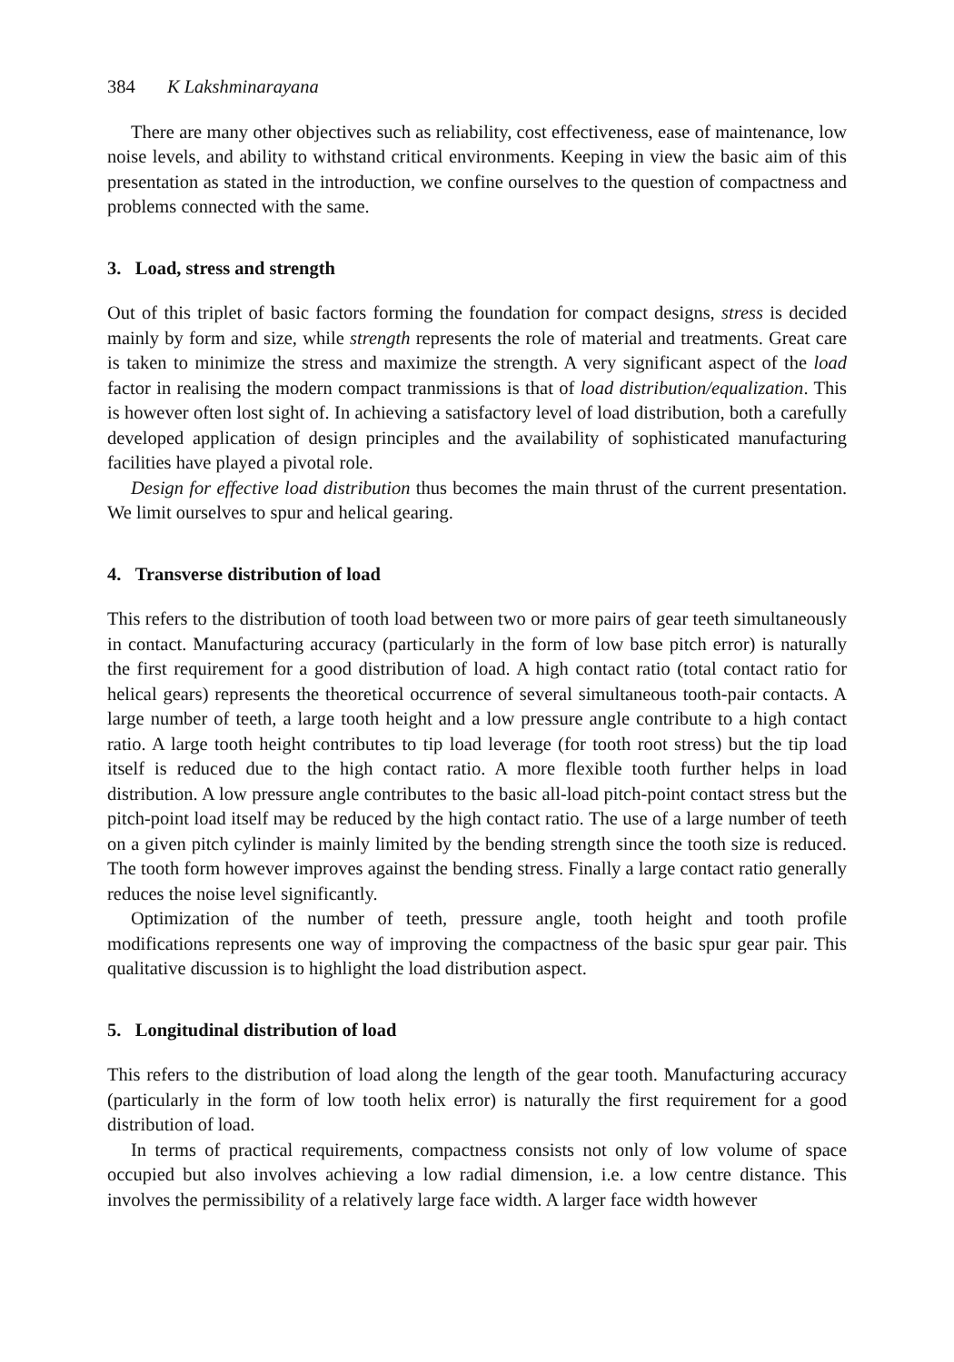384 K Lakshminarayana
There are many other objectives such as reliability, cost effectiveness, ease of maintenance, low noise levels, and ability to withstand critical environments. Keeping in view the basic aim of this presentation as stated in the introduction, we confine ourselves to the question of compactness and problems connected with the same.
3. Load, stress and strength
Out of this triplet of basic factors forming the foundation for compact designs, stress is decided mainly by form and size, while strength represents the role of material and treatments. Great care is taken to minimize the stress and maximize the strength. A very significant aspect of the load factor in realising the modern compact tranmissions is that of load distribution/equalization. This is however often lost sight of. In achieving a satisfactory level of load distribution, both a carefully developed application of design principles and the availability of sophisticated manufacturing facilities have played a pivotal role.
Design for effective load distribution thus becomes the main thrust of the current presentation. We limit ourselves to spur and helical gearing.
4. Transverse distribution of load
This refers to the distribution of tooth load between two or more pairs of gear teeth simultaneously in contact. Manufacturing accuracy (particularly in the form of low base pitch error) is naturally the first requirement for a good distribution of load. A high contact ratio (total contact ratio for helical gears) represents the theoretical occurrence of several simultaneous tooth-pair contacts. A large number of teeth, a large tooth height and a low pressure angle contribute to a high contact ratio. A large tooth height contributes to tip load leverage (for tooth root stress) but the tip load itself is reduced due to the high contact ratio. A more flexible tooth further helps in load distribution. A low pressure angle contributes to the basic all-load pitch-point contact stress but the pitch-point load itself may be reduced by the high contact ratio. The use of a large number of teeth on a given pitch cylinder is mainly limited by the bending strength since the tooth size is reduced. The tooth form however improves against the bending stress. Finally a large contact ratio generally reduces the noise level significantly.
Optimization of the number of teeth, pressure angle, tooth height and tooth profile modifications represents one way of improving the compactness of the basic spur gear pair. This qualitative discussion is to highlight the load distribution aspect.
5. Longitudinal distribution of load
This refers to the distribution of load along the length of the gear tooth. Manufacturing accuracy (particularly in the form of low tooth helix error) is naturally the first requirement for a good distribution of load.
In terms of practical requirements, compactness consists not only of low volume of space occupied but also involves achieving a low radial dimension, i.e. a low centre distance. This involves the permissibility of a relatively large face width. A larger face width however